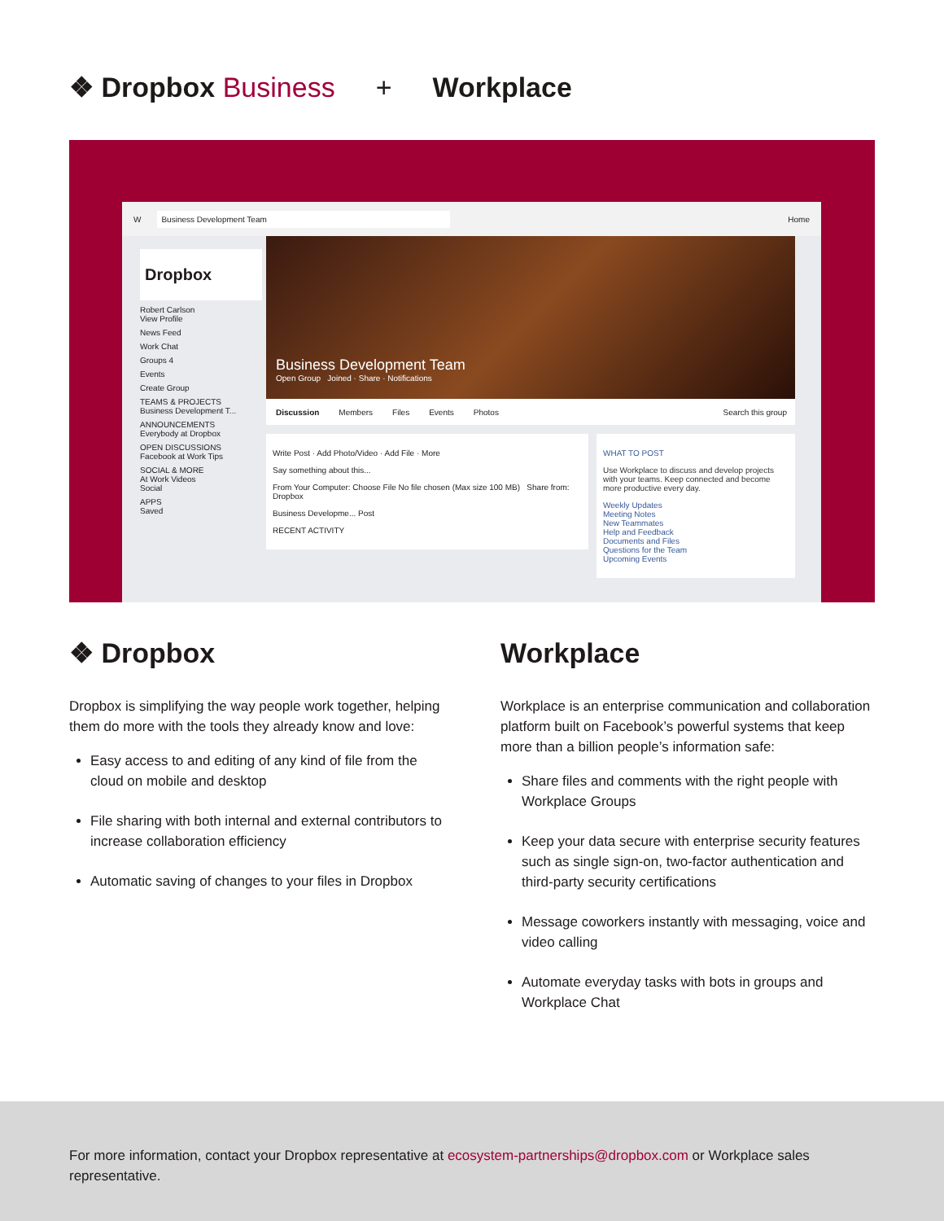❖ Dropbox Business + Workplace
W Business Development Team Home
Dropbox
Robert Carlson
View Profile
News Feed
Work Chat
Groups 4
Events
Create Group
TEAMS & PROJECTS
Business Development T...
ANNOUNCEMENTS
Everybody at Dropbox
OPEN DISCUSSIONS
Facebook at Work Tips
SOCIAL & MORE
At Work Videos
Social
APPS
Saved
Business Development Team
Open Group Joined · Share · Notifications
Discussion Members Files Events Photos Search this group
Write Post · Add Photo/Video · Add File · More
Say something about this...
From Your Computer: Choose File No file chosen (Max size 100 MB) Share from: Dropbox
Business Developme... Post
RECENT ACTIVITY
WHAT TO POST
Use Workplace to discuss and develop projects with your teams. Keep connected and become more productive every day.
Weekly Updates
Meeting Notes
New Teammates
Help and Feedback
Documents and Files
Questions for the Team
Upcoming Events
❖ Dropbox
Dropbox is simplifying the way people work together, helping them do more with the tools they already know and love:
Easy access to and editing of any kind of file from the cloud on mobile and desktop
File sharing with both internal and external contributors to increase collaboration efficiency
Automatic saving of changes to your files in Dropbox
Workplace
Workplace is an enterprise communication and collaboration platform built on Facebook’s powerful systems that keep more than a billion people’s information safe:
Share files and comments with the right people with Workplace Groups
Keep your data secure with enterprise security features such as single sign-on, two-factor authentication and third-party security certifications
Message coworkers instantly with messaging, voice and video calling
Automate everyday tasks with bots in groups and Workplace Chat
For more information, contact your Dropbox representative at ecosystem-partnerships@dropbox.com or Workplace sales representative.